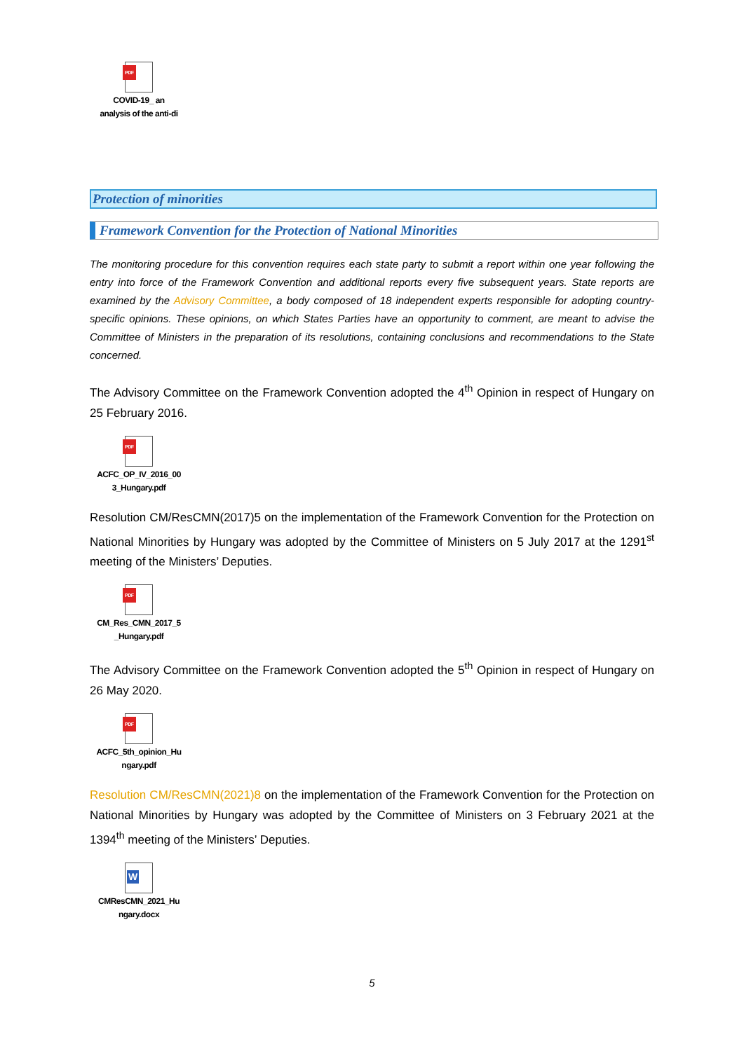PDF
COVID-19_ an
analysis of the anti-di
Protection of minorities
Framework Convention for the Protection of National Minorities
The monitoring procedure for this convention requires each state party to submit a report within one year following the entry into force of the Framework Convention and additional reports every five subsequent years. State reports are examined by the Advisory Committee, a body composed of 18 independent experts responsible for adopting country-specific opinions. These opinions, on which States Parties have an opportunity to comment, are meant to advise the Committee of Ministers in the preparation of its resolutions, containing conclusions and recommendations to the State concerned.
The Advisory Committee on the Framework Convention adopted the 4<sup>th</sup> Opinion in respect of Hungary on 25 February 2016.
PDF
ACFC_OP_IV_2016_00
3_Hungary.pdf
Resolution CM/ResCMN(2017)5 on the implementation of the Framework Convention for the Protection on National Minorities by Hungary was adopted by the Committee of Ministers on 5 July 2017 at the 1291<sup>st</sup> meeting of the Ministers’ Deputies.
PDF
CM_Res_CMN_2017_5
_Hungary.pdf
The Advisory Committee on the Framework Convention adopted the 5<sup>th</sup> Opinion in respect of Hungary on 26 May 2020.
PDF
ACFC_5th_opinion_Hu
ngary.pdf
Resolution CM/ResCMN(2021)8 on the implementation of the Framework Convention for the Protection on National Minorities by Hungary was adopted by the Committee of Ministers on 3 February 2021 at the 1394<sup>th</sup> meeting of the Ministers’ Deputies.
W
CMResCMN_2021_Hu
ngary.docx
5